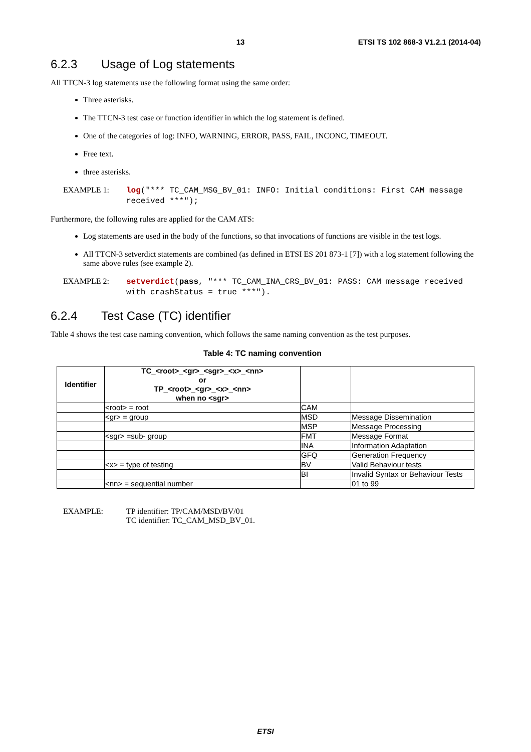13
ETSI TS 102 868-3 V1.2.1 (2014-04)
6.2.3 Usage of Log statements
All TTCN-3 log statements use the following format using the same order:
Three asterisks.
The TTCN-3 test case or function identifier in which the log statement is defined.
One of the categories of log: INFO, WARNING, ERROR, PASS, FAIL, INCONC, TIMEOUT.
Free text.
three asterisks.
EXAMPLE 1:
log("*** TC_CAM_MSG_BV_01: INFO: Initial conditions: First CAM message received ***");
Furthermore, the following rules are applied for the CAM ATS:
Log statements are used in the body of the functions, so that invocations of functions are visible in the test logs.
All TTCN-3 setverdict statements are combined (as defined in ETSI ES 201 873-1 [7]) with a log statement following the same above rules (see example 2).
EXAMPLE 2:
setverdict(pass, "*** TC_CAM_INA_CRS_BV_01: PASS: CAM message received with crashStatus = true ***").
6.2.4 Test Case (TC) identifier
Table 4 shows the test case naming convention, which follows the same naming convention as the test purposes.
Table 4: TC naming convention
| Identifier | TC_<root>_<gr>_<sgr>_<x>_<nn> or TP_<root>_<gr>_<x>_<nn> when no <sgr> | | |
| --- | --- | --- | --- |
| | <root> = root | CAM | |
| | <gr> = group | MSD | Message Dissemination |
| | | MSP | Message Processing |
| | <sgr> =sub- group | FMT | Message Format |
| | | INA | Information Adaptation |
| | | GFQ | Generation Frequency |
| | <x> = type of testing | BV | Valid Behaviour tests |
| | | BI | Invalid Syntax or Behaviour Tests |
| | <nn> = sequential number | | 01 to 99 |
EXAMPLE: TP identifier: TP/CAM/MSD/BV/01
TC identifier: TC_CAM_MSD_BV_01.
ETSI